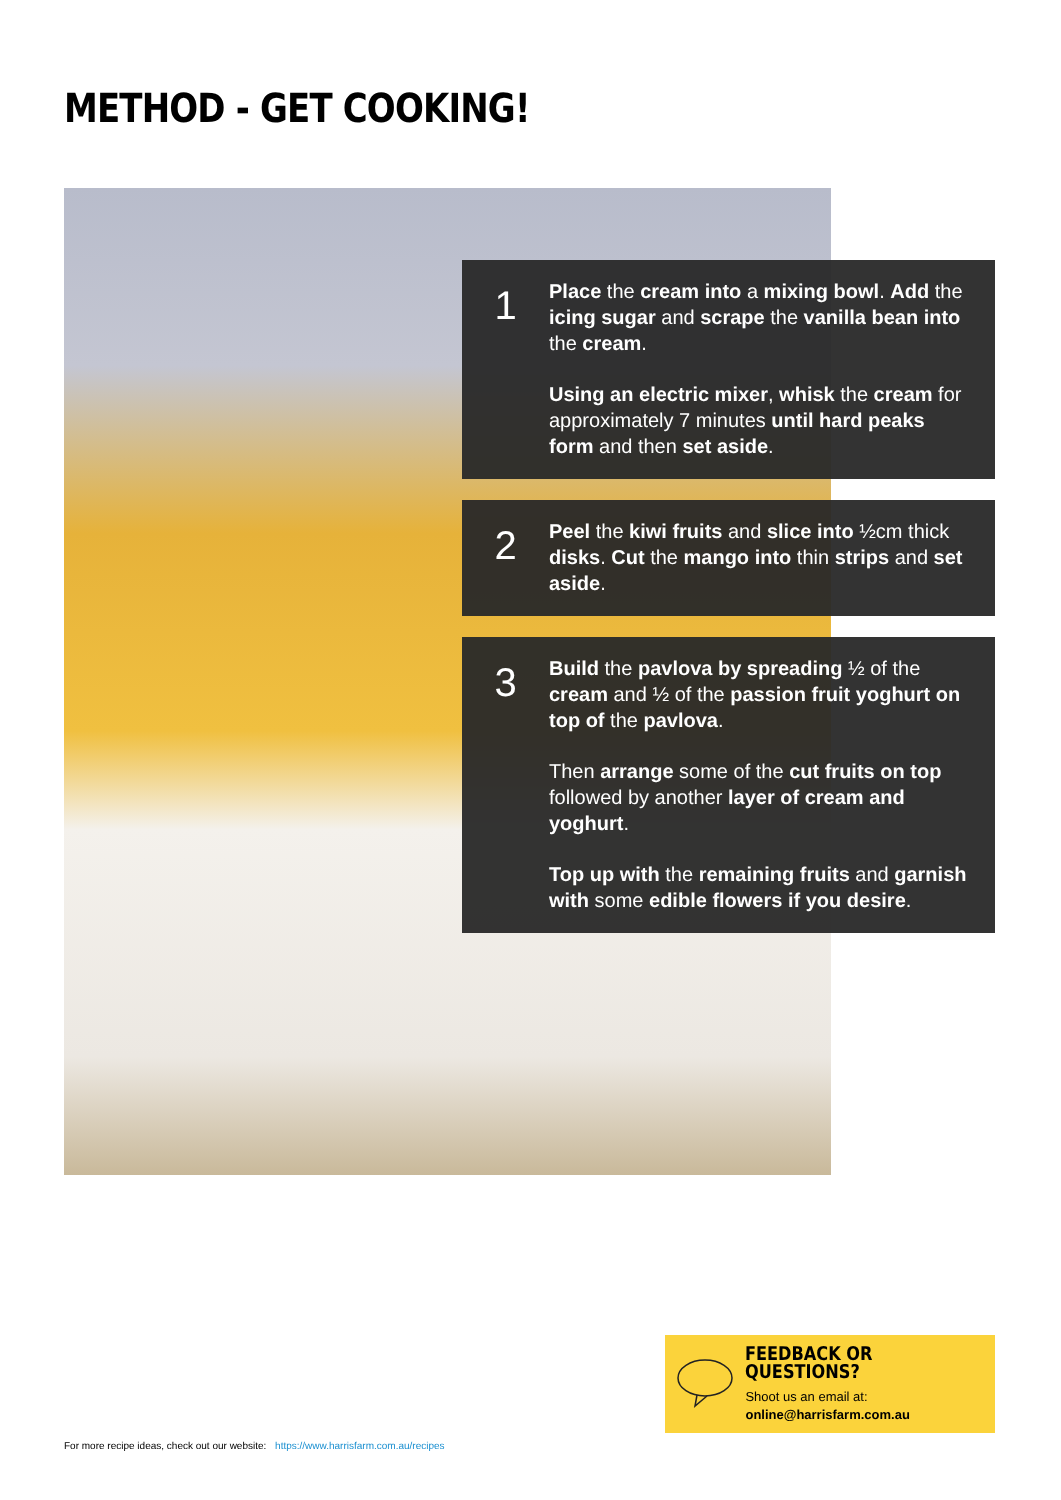METHOD - GET COOKING!
1
Place the cream into a mixing bowl. Add the icing sugar and scrape the vanilla bean into the cream.
Using an electric mixer, whisk the cream for approximately 7 minutes until hard peaks form and then set aside.
2
Peel the kiwi fruits and slice into ½cm thick disks. Cut the mango into thin strips and set aside.
3
Build the pavlova by spreading ½ of the cream and ½ of the passion fruit yoghurt on top of the pavlova.
Then arrange some of the cut fruits on top followed by another layer of cream and yoghurt.
Top up with the remaining fruits and garnish with some edible flowers if you desire.
FEEDBACK OR QUESTIONS?
Shoot us an email at:
online@harrisfarm.com.au
For more recipe ideas, check out our website: https://www.harrisfarm.com.au/recipes